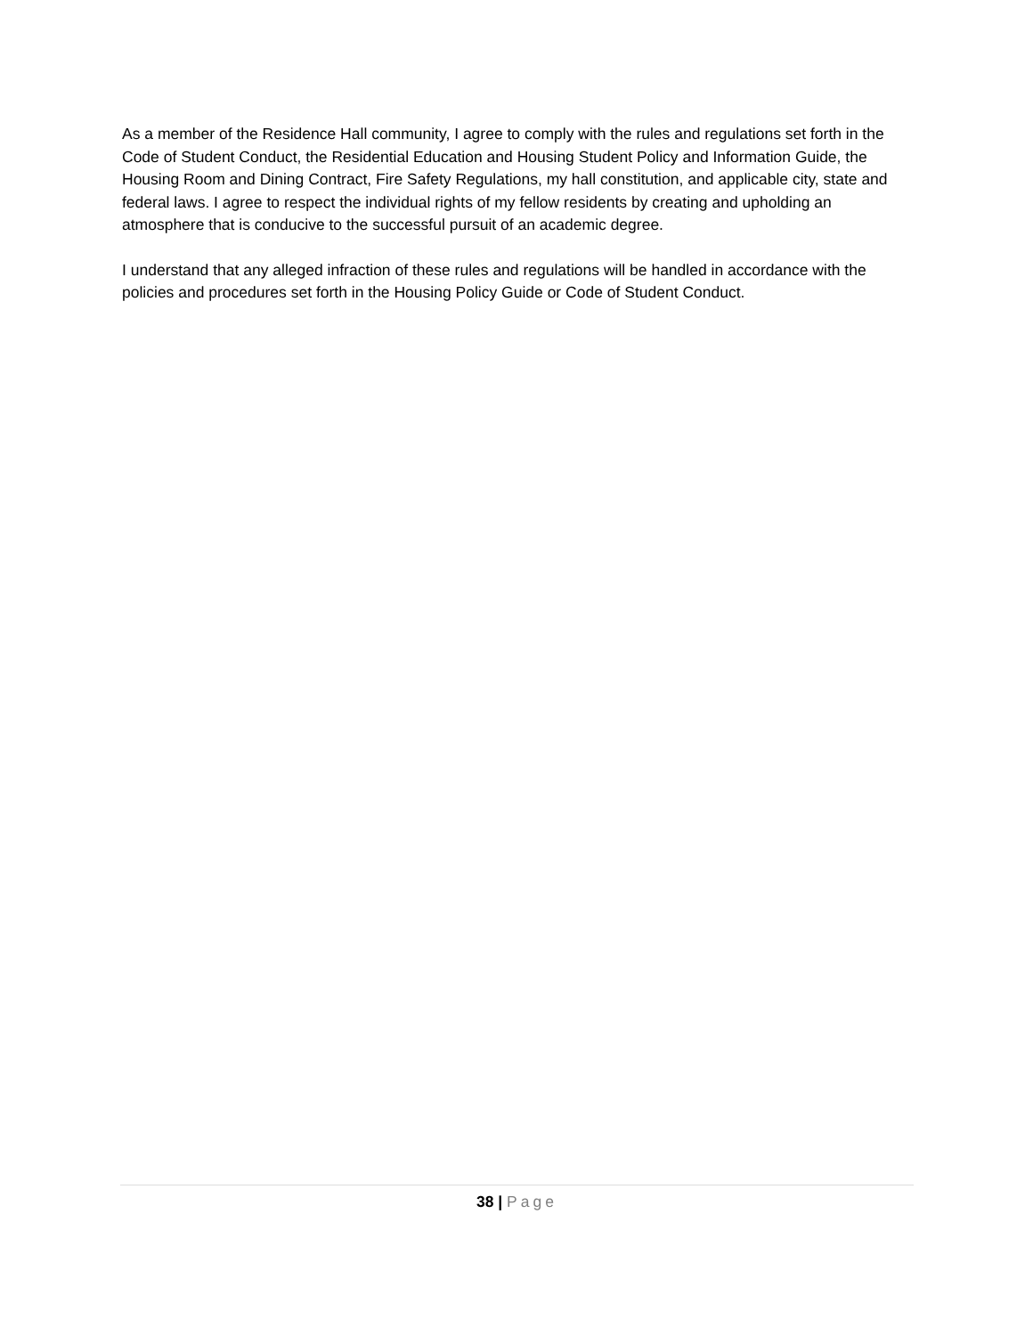As a member of the Residence Hall community, I agree to comply with the rules and regulations set forth in the Code of Student Conduct, the Residential Education and Housing Student Policy and Information Guide, the Housing Room and Dining Contract, Fire Safety Regulations, my hall constitution, and applicable city, state and federal laws. I agree to respect the individual rights of my fellow residents by creating and upholding an atmosphere that is conducive to the successful pursuit of an academic degree.
I understand that any alleged infraction of these rules and regulations will be handled in accordance with the policies and procedures set forth in the Housing Policy Guide or Code of Student Conduct.
38 | Page